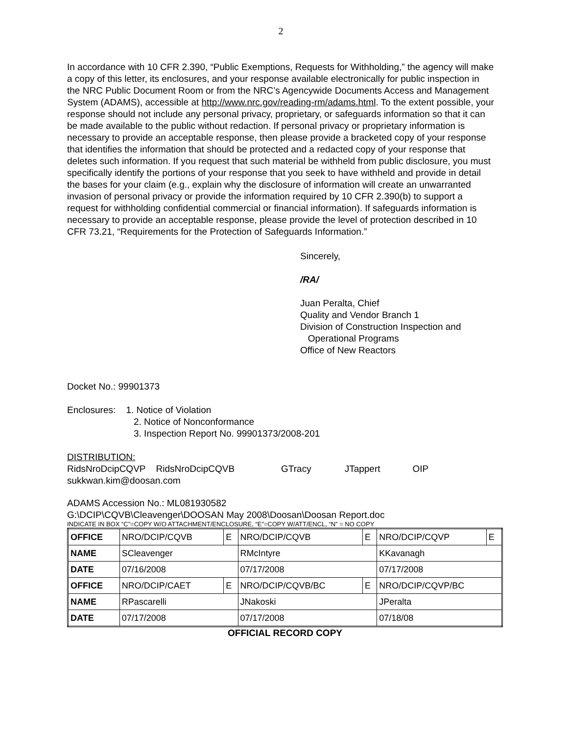2
In accordance with 10 CFR 2.390, “Public Exemptions, Requests for Withholding,” the agency will make a copy of this letter, its enclosures, and your response available electronically for public inspection in the NRC Public Document Room or from the NRC’s Agencywide Documents Access and Management System (ADAMS), accessible at http://www.nrc.gov/reading-rm/adams.html. To the extent possible, your response should not include any personal privacy, proprietary, or safeguards information so that it can be made available to the public without redaction. If personal privacy or proprietary information is necessary to provide an acceptable response, then please provide a bracketed copy of your response that identifies the information that should be protected and a redacted copy of your response that deletes such information. If you request that such material be withheld from public disclosure, you must specifically identify the portions of your response that you seek to have withheld and provide in detail the bases for your claim (e.g., explain why the disclosure of information will create an unwarranted invasion of personal privacy or provide the information required by 10 CFR 2.390(b) to support a request for withholding confidential commercial or financial information). If safeguards information is necessary to provide an acceptable response, please provide the level of protection described in 10 CFR 73.21, “Requirements for the Protection of Safeguards Information.”
Sincerely,
/RA/
Juan Peralta, Chief
Quality and Vendor Branch 1
Division of Construction Inspection and
Operational Programs
Office of New Reactors
Docket No.: 99901373
Enclosures: 1. Notice of Violation
2. Notice of Nonconformance
3. Inspection Report No. 99901373/2008-201
DISTRIBUTION:
RidsNroDcipCQVP RidsNroDcipCQVB GTracy JTappert OIP
sukkwan.kim@doosan.com
ADAMS Accession No.: ML081930582
G:\DCIP\CQVB\Cleavenger\DOOSAN May 2008\Doosan\Doosan Report.doc
INDICATE IN BOX “C”=COPY W/O ATTACHMENT/ENCLOSURE, “E”=COPY W/ATT/ENCL, “N” = NO COPY
| OFFICE | NRO/DCIP/CQVB | E | NRO/DCIP/CQVB | E | NRO/DCIP/CQVP | E |
| NAME | SCleavenger | | RMcIntyre | | KKavanagh | |
| DATE | 07/16/2008 | | 07/17/2008 | | 07/17/2008 | |
| OFFICE | NRO/DCIP/CAET | E | NRO/DCIP/CQVB/BC | E | NRO/DCIP/CQVP/BC | |
| NAME | RPascarelli | | JNakoski | | JPeralta | |
| DATE | 07/17/2008 | | 07/17/2008 | | 07/18/08 | |
OFFICIAL RECORD COPY